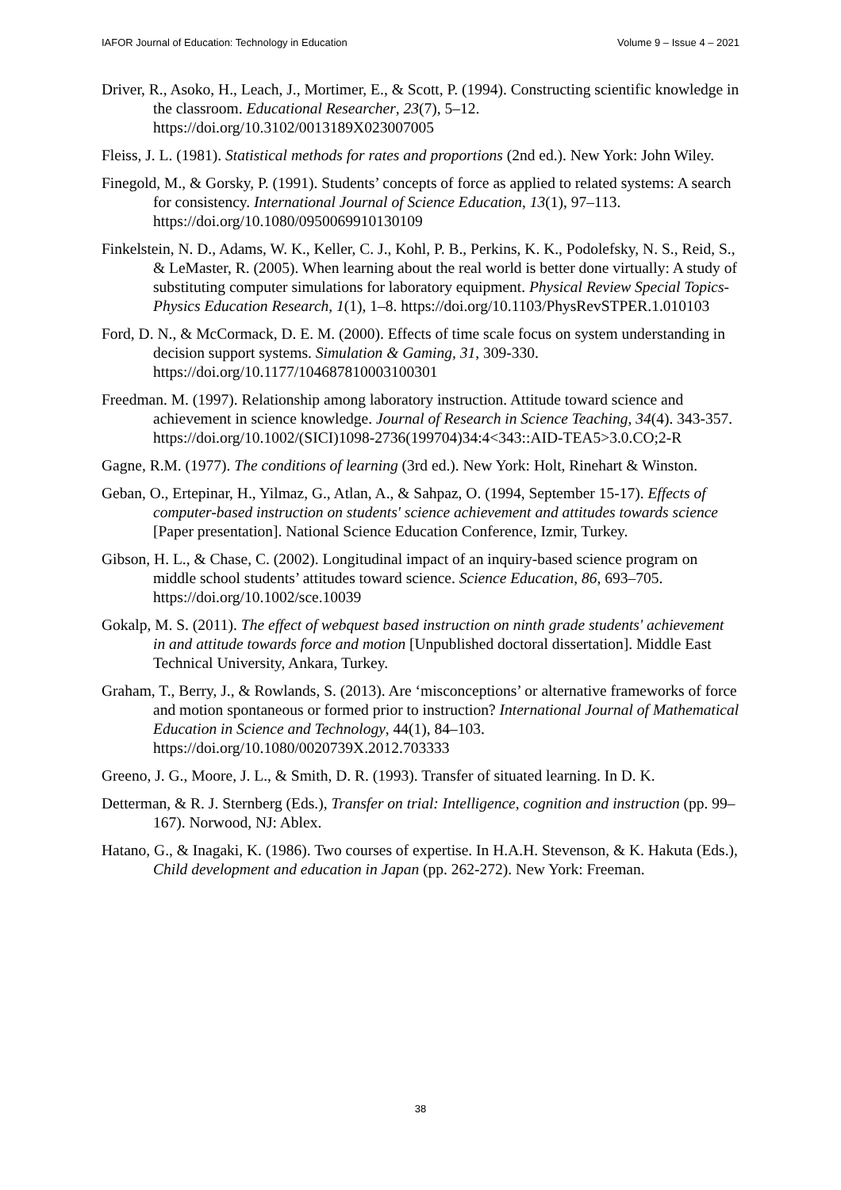IAFOR Journal of Education: Technology in Education Volume 9 – Issue 4 – 2021
Driver, R., Asoko, H., Leach, J., Mortimer, E., & Scott, P. (1994). Constructing scientific knowledge in the classroom. Educational Researcher, 23(7), 5–12. https://doi.org/10.3102/0013189X023007005
Fleiss, J. L. (1981). Statistical methods for rates and proportions (2nd ed.). New York: John Wiley.
Finegold, M., & Gorsky, P. (1991). Students’ concepts of force as applied to related systems: A search for consistency. International Journal of Science Education, 13(1), 97–113. https://doi.org/10.1080/0950069910130109
Finkelstein, N. D., Adams, W. K., Keller, C. J., Kohl, P. B., Perkins, K. K., Podolefsky, N. S., Reid, S., & LeMaster, R. (2005). When learning about the real world is better done virtually: A study of substituting computer simulations for laboratory equipment. Physical Review Special Topics-Physics Education Research, 1(1), 1–8. https://doi.org/10.1103/PhysRevSTPER.1.010103
Ford, D. N., & McCormack, D. E. M. (2000). Effects of time scale focus on system understanding in decision support systems. Simulation & Gaming, 31, 309-330. https://doi.org/10.1177/104687810003100301
Freedman. M. (1997). Relationship among laboratory instruction. Attitude toward science and achievement in science knowledge. Journal of Research in Science Teaching, 34(4). 343-357. https://doi.org/10.1002/(SICI)1098-2736(199704)34:4<343::AID-TEA5>3.0.CO;2-R
Gagne, R.M. (1977). The conditions of learning (3rd ed.). New York: Holt, Rinehart & Winston.
Geban, O., Ertepinar, H., Yilmaz, G., Atlan, A., & Sahpaz, O. (1994, September 15-17). Effects of computer-based instruction on students' science achievement and attitudes towards science [Paper presentation]. National Science Education Conference, Izmir, Turkey.
Gibson, H. L., & Chase, C. (2002). Longitudinal impact of an inquiry-based science program on middle school students’ attitudes toward science. Science Education, 86, 693–705. https://doi.org/10.1002/sce.10039
Gokalp, M. S. (2011). The effect of webquest based instruction on ninth grade students' achievement in and attitude towards force and motion [Unpublished doctoral dissertation]. Middle East Technical University, Ankara, Turkey.
Graham, T., Berry, J., & Rowlands, S. (2013). Are ‘misconceptions’ or alternative frameworks of force and motion spontaneous or formed prior to instruction? International Journal of Mathematical Education in Science and Technology, 44(1), 84–103. https://doi.org/10.1080/0020739X.2012.703333
Greeno, J. G., Moore, J. L., & Smith, D. R. (1993). Transfer of situated learning. In D. K.
Detterman, & R. J. Sternberg (Eds.), Transfer on trial: Intelligence, cognition and instruction (pp. 99–167). Norwood, NJ: Ablex.
Hatano, G., & Inagaki, K. (1986). Two courses of expertise. In H.A.H. Stevenson, & K. Hakuta (Eds.), Child development and education in Japan (pp. 262-272). New York: Freeman.
38